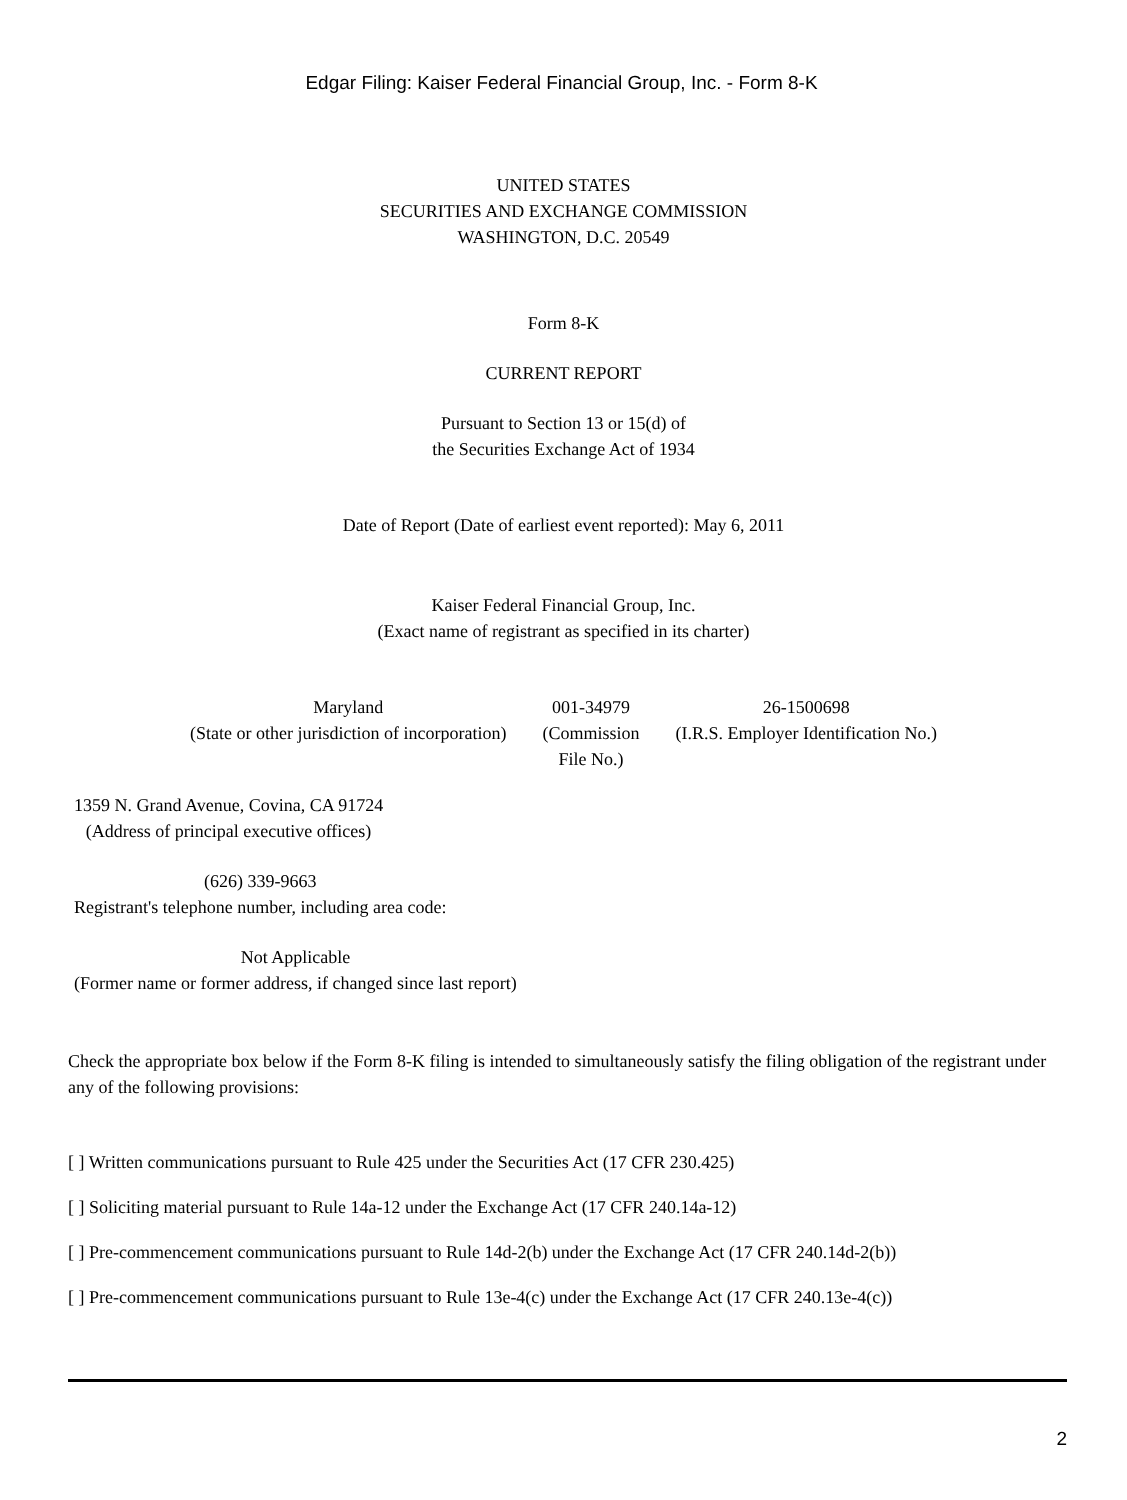Edgar Filing: Kaiser Federal Financial Group, Inc. - Form 8-K
UNITED STATES
SECURITIES AND EXCHANGE COMMISSION
WASHINGTON, D.C. 20549
Form 8-K
CURRENT REPORT
Pursuant to Section 13 or 15(d) of
the Securities Exchange Act of 1934
Date of Report (Date of earliest event reported): May 6, 2011
Kaiser Federal Financial Group, Inc.
(Exact name of registrant as specified in its charter)
| Maryland (State or other jurisdiction of incorporation) | 001-34979 (Commission File No.) | 26-1500698 (I.R.S. Employer Identification No.) |
| 1359 N. Grand Avenue, Covina, CA 91724 (Address of principal executive offices) |
| (626) 339-9663 Registrant's telephone number, including area code: |
| Not Applicable (Former name or former address, if changed since last report) |
Check the appropriate box below if the Form 8-K filing is intended to simultaneously satisfy the filing obligation of the registrant under any of the following provisions:
[ ] Written communications pursuant to Rule 425 under the Securities Act (17 CFR 230.425)
[ ] Soliciting material pursuant to Rule 14a-12 under the Exchange Act (17 CFR 240.14a-12)
[ ] Pre-commencement communications pursuant to Rule 14d-2(b) under the Exchange Act (17 CFR 240.14d-2(b))
[ ] Pre-commencement communications pursuant to Rule 13e-4(c) under the Exchange Act (17 CFR 240.13e-4(c))
2